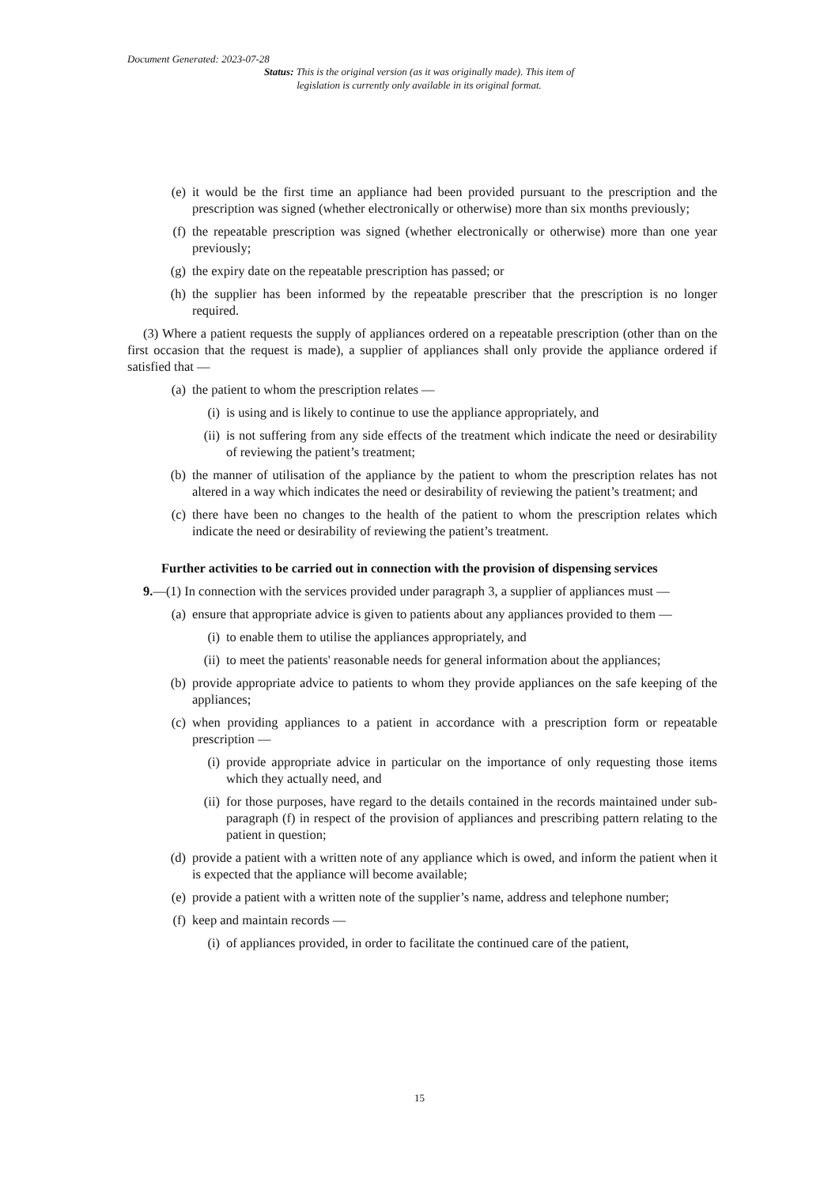Document Generated: 2023-07-28
Status: This is the original version (as it was originally made). This item of legislation is currently only available in its original format.
(e) it would be the first time an appliance had been provided pursuant to the prescription and the prescription was signed (whether electronically or otherwise) more than six months previously;
(f) the repeatable prescription was signed (whether electronically or otherwise) more than one year previously;
(g) the expiry date on the repeatable prescription has passed; or
(h) the supplier has been informed by the repeatable prescriber that the prescription is no longer required.
(3) Where a patient requests the supply of appliances ordered on a repeatable prescription (other than on the first occasion that the request is made), a supplier of appliances shall only provide the appliance ordered if satisfied that —
(a) the patient to whom the prescription relates —
(i) is using and is likely to continue to use the appliance appropriately, and
(ii) is not suffering from any side effects of the treatment which indicate the need or desirability of reviewing the patient’s treatment;
(b) the manner of utilisation of the appliance by the patient to whom the prescription relates has not altered in a way which indicates the need or desirability of reviewing the patient’s treatment; and
(c) there have been no changes to the health of the patient to whom the prescription relates which indicate the need or desirability of reviewing the patient’s treatment.
Further activities to be carried out in connection with the provision of dispensing services
9.—(1) In connection with the services provided under paragraph 3, a supplier of appliances must —
(a) ensure that appropriate advice is given to patients about any appliances provided to them —
(i) to enable them to utilise the appliances appropriately, and
(ii) to meet the patients' reasonable needs for general information about the appliances;
(b) provide appropriate advice to patients to whom they provide appliances on the safe keeping of the appliances;
(c) when providing appliances to a patient in accordance with a prescription form or repeatable prescription —
(i) provide appropriate advice in particular on the importance of only requesting those items which they actually need, and
(ii) for those purposes, have regard to the details contained in the records maintained under sub-paragraph (f) in respect of the provision of appliances and prescribing pattern relating to the patient in question;
(d) provide a patient with a written note of any appliance which is owed, and inform the patient when it is expected that the appliance will become available;
(e) provide a patient with a written note of the supplier’s name, address and telephone number;
(f) keep and maintain records —
(i) of appliances provided, in order to facilitate the continued care of the patient,
15